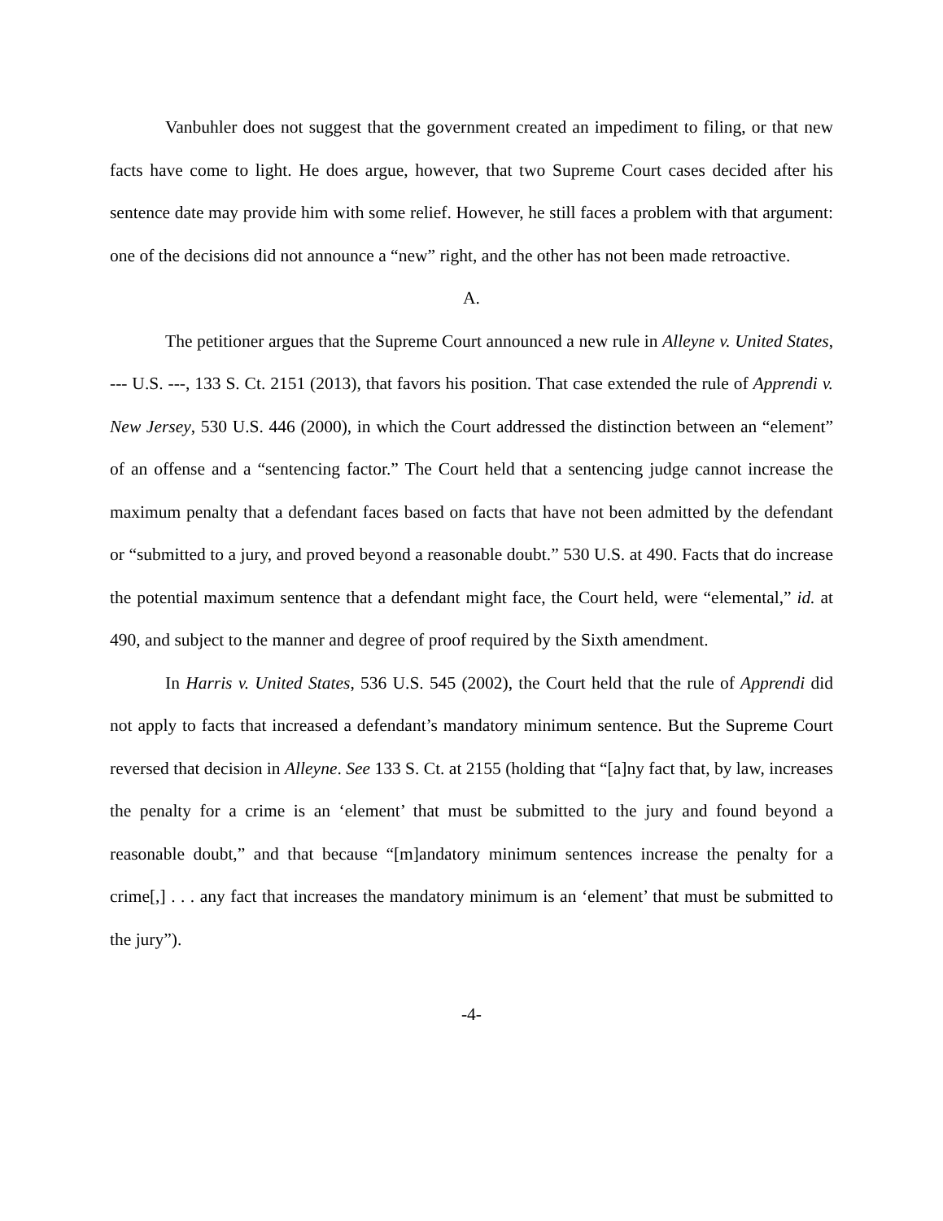Vanbuhler does not suggest that the government created an impediment to filing, or that new facts have come to light. He does argue, however, that two Supreme Court cases decided after his sentence date may provide him with some relief. However, he still faces a problem with that argument: one of the decisions did not announce a “new” right, and the other has not been made retroactive.
A.
The petitioner argues that the Supreme Court announced a new rule in Alleyne v. United States, --- U.S. ---, 133 S. Ct. 2151 (2013), that favors his position. That case extended the rule of Apprendi v. New Jersey, 530 U.S. 446 (2000), in which the Court addressed the distinction between an “element” of an offense and a “sentencing factor.” The Court held that a sentencing judge cannot increase the maximum penalty that a defendant faces based on facts that have not been admitted by the defendant or “submitted to a jury, and proved beyond a reasonable doubt.” 530 U.S. at 490. Facts that do increase the potential maximum sentence that a defendant might face, the Court held, were “elemental,” id. at 490, and subject to the manner and degree of proof required by the Sixth amendment.
In Harris v. United States, 536 U.S. 545 (2002), the Court held that the rule of Apprendi did not apply to facts that increased a defendant’s mandatory minimum sentence. But the Supreme Court reversed that decision in Alleyne. See 133 S. Ct. at 2155 (holding that “[a]ny fact that, by law, increases the penalty for a crime is an ‘element’ that must be submitted to the jury and found beyond a reasonable doubt,” and that because “[m]andatory minimum sentences increase the penalty for a crime[,] . . . any fact that increases the mandatory minimum is an ‘element’ that must be submitted to the jury”).
-4-